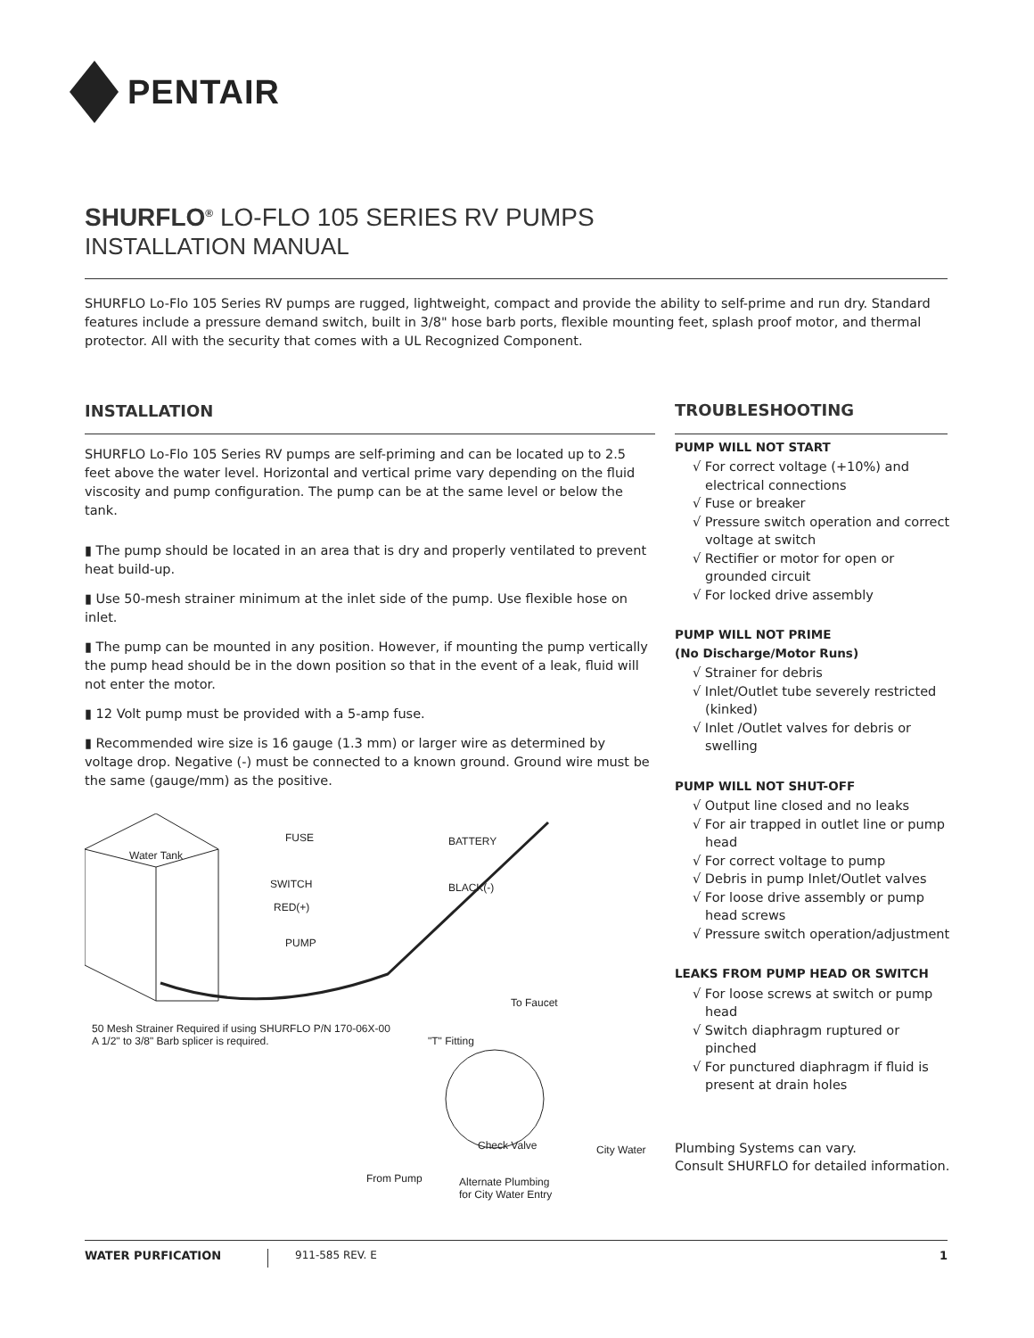PENTAIR
SHURFLO<sup>®</sup> LO-FLO 105 SERIES RV PUMPS
INSTALLATION MANUAL
SHURFLO Lo-Flo 105 Series RV pumps are rugged, lightweight, compact and provide the ability to self-prime and run dry. Standard features include a pressure demand switch, built in 3/8" hose barb ports, flexible mounting feet, splash proof motor, and thermal protector. All with the security that comes with a UL Recognized Component.
INSTALLATION
SHURFLO Lo-Flo 105 Series RV pumps are self-priming and can be located up to 2.5 feet above the water level. Horizontal and vertical prime vary depending on the fluid viscosity and pump configuration. The pump can be at the same level or below the tank.
▮ The pump should be located in an area that is dry and properly ventilated to prevent heat build-up.
▮ Use 50-mesh strainer minimum at the inlet side of the pump. Use flexible hose on inlet.
▮ The pump can be mounted in any position. However, if mounting the pump vertically the pump head should be in the down position so that in the event of a leak, fluid will not enter the motor.
▮ 12 Volt pump must be provided with a 5-amp fuse.
▮ Recommended wire size is 16 gauge (1.3 mm) or larger wire as determined by voltage drop. Negative (-) must be connected to a known ground. Ground wire must be the same (gauge/mm) as the positive.
Water Tank
FUSE
SWITCH
RED(+)
PUMP
BATTERY
BLACK(-)
To Faucet
"T" Fitting
50 Mesh Strainer Required if using SHURFLO P/N 170-06X-00
A 1/2" to 3/8" Barb splicer is required.
Check Valve City Water
From Pump Alternate Plumbing
for City Water Entry
TROUBLESHOOTING
PUMP WILL NOT START
√ For correct voltage (+10%) and electrical connections
√ Fuse or breaker
√ Pressure switch operation and correct voltage at switch
√ Rectifier or motor for open or grounded circuit
√ For locked drive assembly
PUMP WILL NOT PRIME
(No Discharge/Motor Runs)
√ Strainer for debris
√ Inlet/Outlet tube severely restricted (kinked)
√ Inlet /Outlet valves for debris or swelling
PUMP WILL NOT SHUT-OFF
√ Output line closed and no leaks
√ For air trapped in outlet line or pump head
√ For correct voltage to pump
√ Debris in pump Inlet/Outlet valves
√ For loose drive assembly or pump head screws
√ Pressure switch operation/adjustment
LEAKS FROM PUMP HEAD OR SWITCH
√ For loose screws at switch or pump head
√ Switch diaphragm ruptured or pinched
√ For punctured diaphragm if fluid is present at drain holes
Plumbing Systems can vary.
Consult SHURFLO for detailed information.
WATER PURFICATION 911-585 REV. E 1